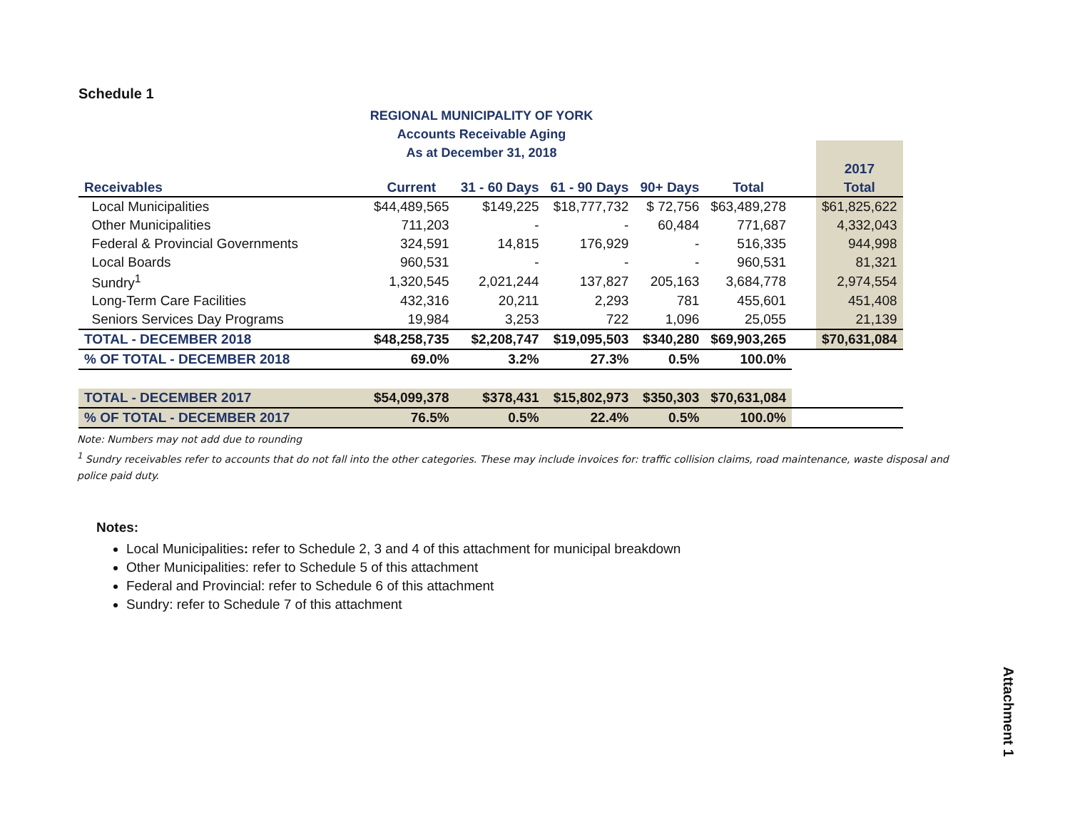Schedule 1
REGIONAL MUNICIPALITY OF YORK
Accounts Receivable Aging
As at December 31, 2018
| | | | | | | | 2017 |
| --- | --- | --- | --- | --- | --- | --- | --- |
| Receivables | Current | 31 - 60 Days | 61 - 90 Days | 90+ Days | Total | | Total |
| Local Municipalities | $44,489,565 | $149,225 | $18,777,732 | $ 72,756 | $63,489,278 | | $61,825,622 |
| Other Municipalities | 711,203 | - | - | 60,484 | 771,687 | | 4,332,043 |
| Federal & Provincial Governments | 324,591 | 14,815 | 176,929 | - | 516,335 | | 944,998 |
| Local Boards | 960,531 | - | - | - | 960,531 | | 81,321 |
| Sundry<sup>1</sup> | 1,320,545 | 2,021,244 | 137,827 | 205,163 | 3,684,778 | | 2,974,554 |
| Long-Term Care Facilities | 432,316 | 20,211 | 2,293 | 781 | 455,601 | | 451,408 |
| Seniors Services Day Programs | 19,984 | 3,253 | 722 | 1,096 | 25,055 | | 21,139 |
| TOTAL - DECEMBER 2018 | $48,258,735 | $2,208,747 | $19,095,503 | $340,280 | $69,903,265 | | $70,631,084 |
| % OF TOTAL - DECEMBER 2018 | 69.0% | 3.2% | 27.3% | 0.5% | 100.0% | | |
| TOTAL - DECEMBER 2017 | $54,099,378 | $378,431 | $15,802,973 | $350,303 | $70,631,084 | | |
| % OF TOTAL - DECEMBER 2017 | 76.5% | 0.5% | 22.4% | 0.5% | 100.0% | | |
Note: Numbers may not add due to rounding
<sup>1</sup> Sundry receivables refer to accounts that do not fall into the other categories. These may include invoices for: traffic collision claims, road maintenance, waste disposal and police paid duty.
Notes:
Local Municipalities: refer to Schedule 2, 3 and 4 of this attachment for municipal breakdown
Other Municipalities: refer to Schedule 5 of this attachment
Federal and Provincial: refer to Schedule 6 of this attachment
Sundry: refer to Schedule 7 of this attachment
Attachment 1